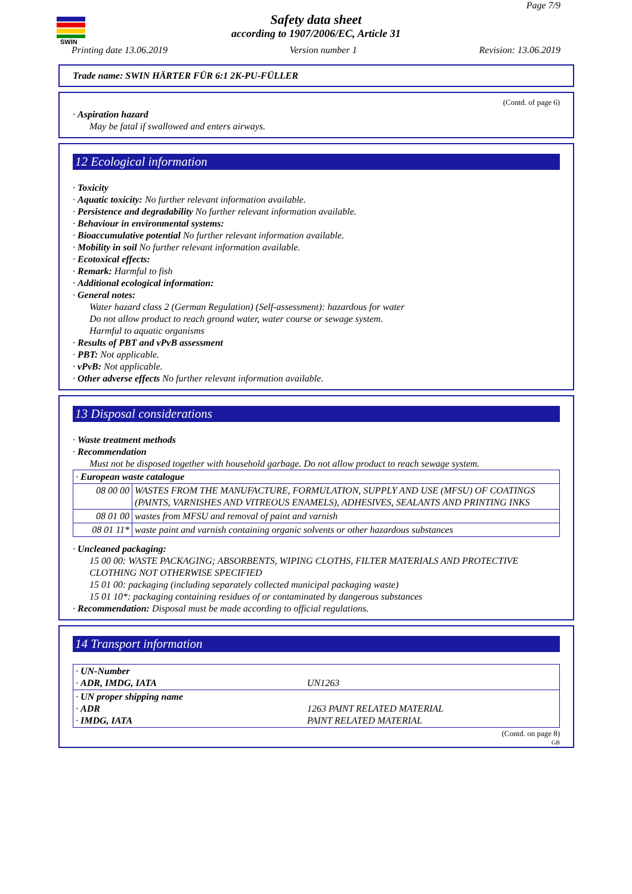SWIN
Page 7/9
Safety data sheet
according to 1907/2006/EC, Article 31
Printing date 13.06.2019 Version number 1 Revision: 13.06.2019
Trade name: SWIN HÄRTER FÜR 6:1 2K-PU-FÜLLER
(Contd. of page 6)
· Aspiration hazard
May be fatal if swallowed and enters airways.
12 Ecological information
· Toxicity
· Aquatic toxicity: No further relevant information available.
· Persistence and degradability No further relevant information available.
· Behaviour in environmental systems:
· Bioaccumulative potential No further relevant information available.
· Mobility in soil No further relevant information available.
· Ecotoxical effects:
· Remark: Harmful to fish
· Additional ecological information:
· General notes:
Water hazard class 2 (German Regulation) (Self-assessment): hazardous for water
Do not allow product to reach ground water, water course or sewage system.
Harmful to aquatic organisms
· Results of PBT and vPvB assessment
· PBT: Not applicable.
· vPvB: Not applicable.
· Other adverse effects No further relevant information available.
13 Disposal considerations
· Waste treatment methods
· Recommendation
Must not be disposed together with household garbage. Do not allow product to reach sewage system.
| · European waste catalogue | |
| 08 00 00 | WASTES FROM THE MANUFACTURE, FORMULATION, SUPPLY AND USE (MFSU) OF COATINGS (PAINTS, VARNISHES AND VITREOUS ENAMELS), ADHESIVES, SEALANTS AND PRINTING INKS |
| 08 01 00 | wastes from MFSU and removal of paint and varnish |
| 08 01 11* | waste paint and varnish containing organic solvents or other hazardous substances |
· Uncleaned packaging:
15 00 00: WASTE PACKAGING; ABSORBENTS, WIPING CLOTHS, FILTER MATERIALS AND PROTECTIVE CLOTHING NOT OTHERWISE SPECIFIED
15 01 00: packaging (including separately collected municipal packaging waste)
15 01 10*: packaging containing residues of or contaminated by dangerous substances
· Recommendation: Disposal must be made according to official regulations.
14 Transport information
| · UN-Number · ADR, IMDG, IATA | UN1263 |
| · UN proper shipping name · ADR · IMDG, IATA | 1263 PAINT RELATED MATERIAL PAINT RELATED MATERIAL |
(Contd. on page 8)
GB